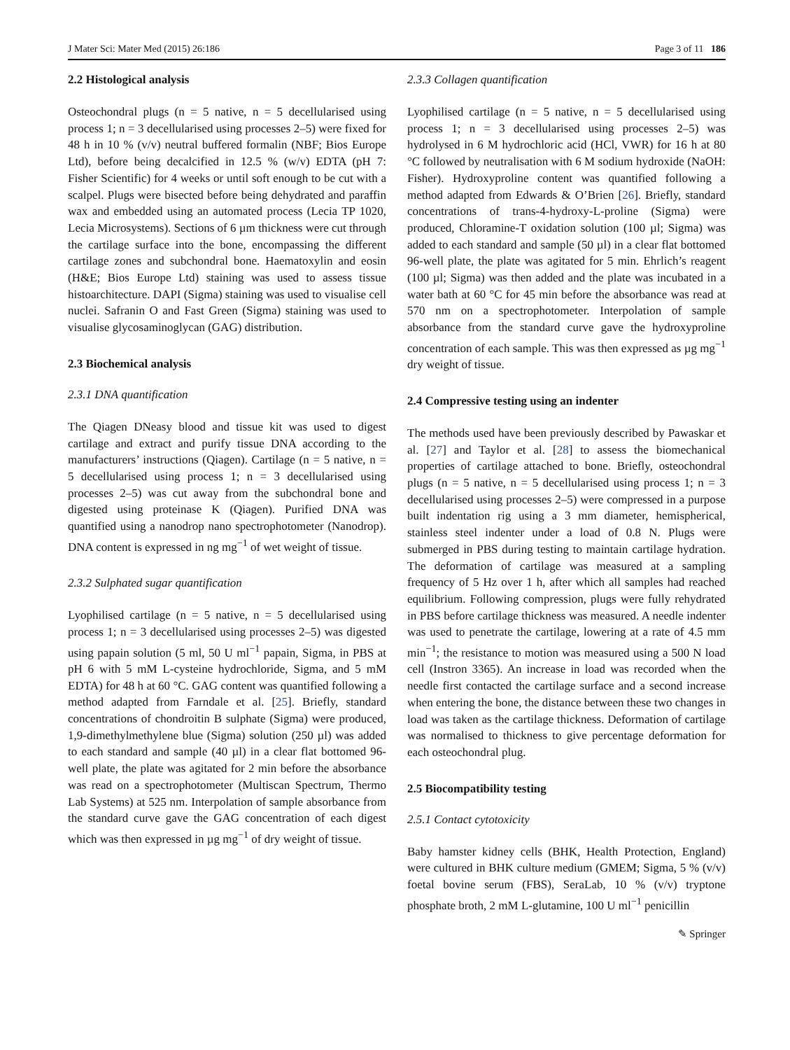J Mater Sci: Mater Med (2015) 26:186 Page 3 of 11 186
2.2 Histological analysis
Osteochondral plugs (n = 5 native, n = 5 decellularised using process 1; n = 3 decellularised using processes 2–5) were fixed for 48 h in 10 % (v/v) neutral buffered formalin (NBF; Bios Europe Ltd), before being decalcified in 12.5 % (w/v) EDTA (pH 7: Fisher Scientific) for 4 weeks or until soft enough to be cut with a scalpel. Plugs were bisected before being dehydrated and paraffin wax and embedded using an automated process (Lecia TP 1020, Lecia Microsystems). Sections of 6 µm thickness were cut through the cartilage surface into the bone, encompassing the different cartilage zones and subchondral bone. Haematoxylin and eosin (H&E; Bios Europe Ltd) staining was used to assess tissue histoarchitecture. DAPI (Sigma) staining was used to visualise cell nuclei. Safranin O and Fast Green (Sigma) staining was used to visualise glycosaminoglycan (GAG) distribution.
2.3 Biochemical analysis
2.3.1 DNA quantification
The Qiagen DNeasy blood and tissue kit was used to digest cartilage and extract and purify tissue DNA according to the manufacturers’ instructions (Qiagen). Cartilage (n = 5 native, n = 5 decellularised using process 1; n = 3 decellularised using processes 2–5) was cut away from the subchondral bone and digested using proteinase K (Qiagen). Purified DNA was quantified using a nanodrop nano spectrophotometer (Nanodrop). DNA content is expressed in ng mg<sup>−1</sup> of wet weight of tissue.
2.3.2 Sulphated sugar quantification
Lyophilised cartilage (n = 5 native, n = 5 decellularised using process 1; n = 3 decellularised using processes 2–5) was digested using papain solution (5 ml, 50 U ml<sup>−1</sup> papain, Sigma, in PBS at pH 6 with 5 mM L-cysteine hydrochloride, Sigma, and 5 mM EDTA) for 48 h at 60 °C. GAG content was quantified following a method adapted from Farndale et al. [25]. Briefly, standard concentrations of chondroitin B sulphate (Sigma) were produced, 1,9-dimethylmethylene blue (Sigma) solution (250 µl) was added to each standard and sample (40 µl) in a clear flat bottomed 96-well plate, the plate was agitated for 2 min before the absorbance was read on a spectrophotometer (Multiscan Spectrum, Thermo Lab Systems) at 525 nm. Interpolation of sample absorbance from the standard curve gave the GAG concentration of each digest which was then expressed in µg mg<sup>−1</sup> of dry weight of tissue.
2.3.3 Collagen quantification
Lyophilised cartilage (n = 5 native, n = 5 decellularised using process 1; n = 3 decellularised using processes 2–5) was hydrolysed in 6 M hydrochloric acid (HCl, VWR) for 16 h at 80 °C followed by neutralisation with 6 M sodium hydroxide (NaOH: Fisher). Hydroxyproline content was quantified following a method adapted from Edwards & O’Brien [26]. Briefly, standard concentrations of trans-4-hydroxy-L-proline (Sigma) were produced, Chloramine-T oxidation solution (100 µl; Sigma) was added to each standard and sample (50 µl) in a clear flat bottomed 96-well plate, the plate was agitated for 5 min. Ehrlich’s reagent (100 µl; Sigma) was then added and the plate was incubated in a water bath at 60 °C for 45 min before the absorbance was read at 570 nm on a spectrophotometer. Interpolation of sample absorbance from the standard curve gave the hydroxyproline concentration of each sample. This was then expressed as µg mg<sup>−1</sup> dry weight of tissue.
2.4 Compressive testing using an indenter
The methods used have been previously described by Pawaskar et al. [27] and Taylor et al. [28] to assess the biomechanical properties of cartilage attached to bone. Briefly, osteochondral plugs (n = 5 native, n = 5 decellularised using process 1; n = 3 decellularised using processes 2–5) were compressed in a purpose built indentation rig using a 3 mm diameter, hemispherical, stainless steel indenter under a load of 0.8 N. Plugs were submerged in PBS during testing to maintain cartilage hydration. The deformation of cartilage was measured at a sampling frequency of 5 Hz over 1 h, after which all samples had reached equilibrium. Following compression, plugs were fully rehydrated in PBS before cartilage thickness was measured. A needle indenter was used to penetrate the cartilage, lowering at a rate of 4.5 mm min<sup>−1</sup>; the resistance to motion was measured using a 500 N load cell (Instron 3365). An increase in load was recorded when the needle first contacted the cartilage surface and a second increase when entering the bone, the distance between these two changes in load was taken as the cartilage thickness. Deformation of cartilage was normalised to thickness to give percentage deformation for each osteochondral plug.
2.5 Biocompatibility testing
2.5.1 Contact cytotoxicity
Baby hamster kidney cells (BHK, Health Protection, England) were cultured in BHK culture medium (GMEM; Sigma, 5 % (v/v) foetal bovine serum (FBS), SeraLab, 10 % (v/v) tryptone phosphate broth, 2 mM L-glutamine, 100 U ml<sup>−1</sup> penicillin
✎ Springer